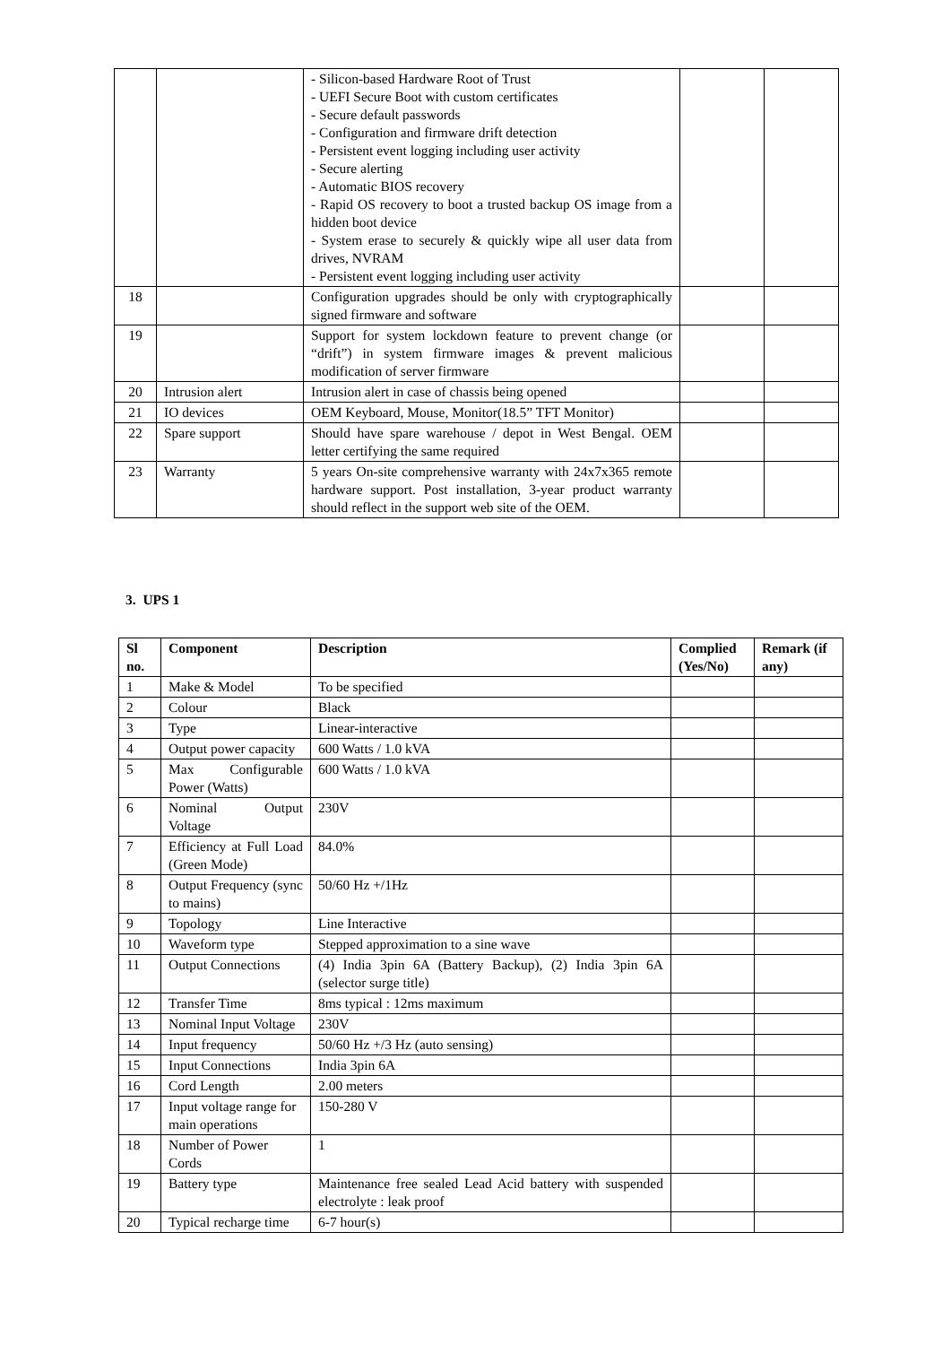| | | - Silicon-based Hardware Root of Trust - UEFI Secure Boot with custom certificates - Secure default passwords - Configuration and firmware drift detection - Persistent event logging including user activity - Secure alerting - Automatic BIOS recovery - Rapid OS recovery to boot a trusted backup OS image from a hidden boot device - System erase to securely & quickly wipe all user data from drives, NVRAM - Persistent event logging including user activity | | |
| 18 | | Configuration upgrades should be only with cryptographically signed firmware and software | | |
| 19 | | Support for system lockdown feature to prevent change (or “drift”) in system firmware images & prevent malicious modification of server firmware | | |
| 20 | Intrusion alert | Intrusion alert in case of chassis being opened | | |
| 21 | IO devices | OEM Keyboard, Mouse, Monitor(18.5” TFT Monitor) | | |
| 22 | Spare support | Should have spare warehouse / depot in West Bengal. OEM letter certifying the same required | | |
| 23 | Warranty | 5 years On-site comprehensive warranty with 24x7x365 remote hardware support. Post installation, 3-year product warranty should reflect in the support web site of the OEM. | | |
3. UPS 1
| Sl no. | Component | Description | Complied (Yes/No) | Remark (if any) |
| --- | --- | --- | --- | --- |
| 1 | Make & Model | To be specified | | |
| 2 | Colour | Black | | |
| 3 | Type | Linear-interactive | | |
| 4 | Output power capacity | 600 Watts / 1.0 kVA | | |
| 5 | Max Configurable Power (Watts) | 600 Watts / 1.0 kVA | | |
| 6 | Nominal Output Voltage | 230V | | |
| 7 | Efficiency at Full Load (Green Mode) | 84.0% | | |
| 8 | Output Frequency (sync to mains) | 50/60 Hz +/1Hz | | |
| 9 | Topology | Line Interactive | | |
| 10 | Waveform type | Stepped approximation to a sine wave | | |
| 11 | Output Connections | (4) India 3pin 6A (Battery Backup), (2) India 3pin 6A (selector surge title) | | |
| 12 | Transfer Time | 8ms typical : 12ms maximum | | |
| 13 | Nominal Input Voltage | 230V | | |
| 14 | Input frequency | 50/60 Hz +/3 Hz (auto sensing) | | |
| 15 | Input Connections | India 3pin 6A | | |
| 16 | Cord Length | 2.00 meters | | |
| 17 | Input voltage range for main operations | 150-280 V | | |
| 18 | Number of Power Cords | 1 | | |
| 19 | Battery type | Maintenance free sealed Lead Acid battery with suspended electrolyte : leak proof | | |
| 20 | Typical recharge time | 6-7 hour(s) | | |